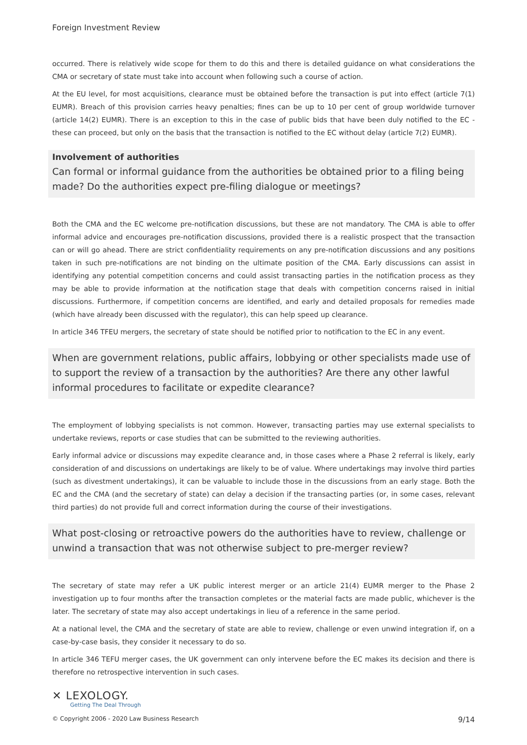Foreign Investment Review
occurred. There is relatively wide scope for them to do this and there is detailed guidance on what considerations the CMA or secretary of state must take into account when following such a course of action.
At the EU level, for most acquisitions, clearance must be obtained before the transaction is put into effect (article 7(1) EUMR). Breach of this provision carries heavy penalties; fines can be up to 10 per cent of group worldwide turnover (article 14(2) EUMR). There is an exception to this in the case of public bids that have been duly notified to the EC - these can proceed, but only on the basis that the transaction is notified to the EC without delay (article 7(2) EUMR).
Involvement of authorities
Can formal or informal guidance from the authorities be obtained prior to a filing being made? Do the authorities expect pre-filing dialogue or meetings?
Both the CMA and the EC welcome pre-notification discussions, but these are not mandatory. The CMA is able to offer informal advice and encourages pre-notification discussions, provided there is a realistic prospect that the transaction can or will go ahead. There are strict confidentiality requirements on any pre-notification discussions and any positions taken in such pre-notifications are not binding on the ultimate position of the CMA. Early discussions can assist in identifying any potential competition concerns and could assist transacting parties in the notification process as they may be able to provide information at the notification stage that deals with competition concerns raised in initial discussions. Furthermore, if competition concerns are identified, and early and detailed proposals for remedies made (which have already been discussed with the regulator), this can help speed up clearance.
In article 346 TFEU mergers, the secretary of state should be notified prior to notification to the EC in any event.
When are government relations, public affairs, lobbying or other specialists made use of to support the review of a transaction by the authorities? Are there any other lawful informal procedures to facilitate or expedite clearance?
The employment of lobbying specialists is not common. However, transacting parties may use external specialists to undertake reviews, reports or case studies that can be submitted to the reviewing authorities.
Early informal advice or discussions may expedite clearance and, in those cases where a Phase 2 referral is likely, early consideration of and discussions on undertakings are likely to be of value. Where undertakings may involve third parties (such as divestment undertakings), it can be valuable to include those in the discussions from an early stage. Both the EC and the CMA (and the secretary of state) can delay a decision if the transacting parties (or, in some cases, relevant third parties) do not provide full and correct information during the course of their investigations.
What post-closing or retroactive powers do the authorities have to review, challenge or unwind a transaction that was not otherwise subject to pre-merger review?
The secretary of state may refer a UK public interest merger or an article 21(4) EUMR merger to the Phase 2 investigation up to four months after the transaction completes or the material facts are made public, whichever is the later. The secretary of state may also accept undertakings in lieu of a reference in the same period.
At a national level, the CMA and the secretary of state are able to review, challenge or even unwind integration if, on a case-by-case basis, they consider it necessary to do so.
In article 346 TEFU merger cases, the UK government can only intervene before the EC makes its decision and there is therefore no retrospective intervention in such cases.
✕ LEXOLOGY.
Getting The Deal Through
© Copyright 2006 - 2020 Law Business Research 9/14